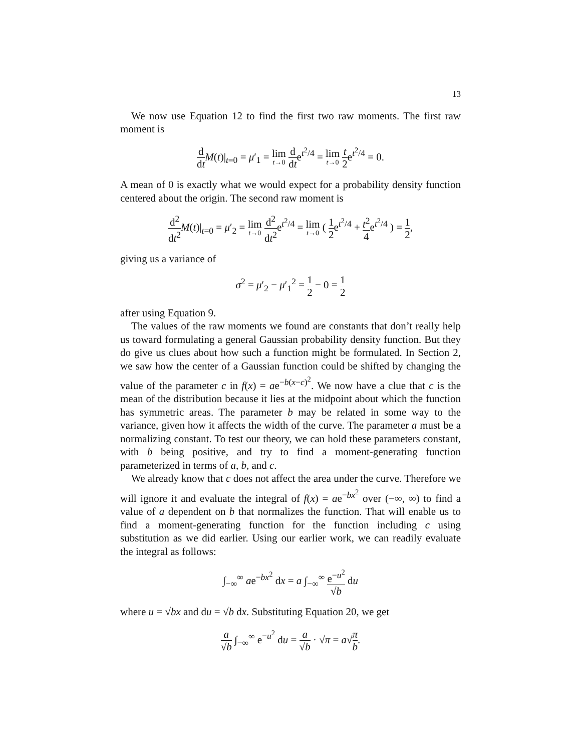13
We now use Equation 12 to find the first two raw moments. The first raw moment is
d dt M(t)|<sub>t=0</sub> = μ′<sub>1</sub> = lim t→0 d dte<sup>t<sup>2</sup>/4</sup> = lim t→0 t 2e<sup>t<sup>2</sup>/4</sup> = 0.
A mean of 0 is exactly what we would expect for a probability density function centered about the origin. The second raw moment is
d<sup>2</sup> dt<sup>2</sup> M(t)|<sub>t=0</sub> = μ′<sub>2</sub> = lim t→0 d<sup>2</sup> dt<sup>2</sup>e<sup>t<sup>2</sup>/4</sup> = lim t→0 ( 1 2e<sup>t<sup>2</sup>/4</sup> + t<sup>2</sup> 4e<sup>t<sup>2</sup>/4</sup> ) = 1 2,
giving us a variance of
σ<sup>2</sup> = μ′<sub>2</sub> − μ′<sub>1</sub><sup>2</sup> = 1 2 − 0 = 1 2
after using Equation 9.
The values of the raw moments we found are constants that don’t really help us toward formulating a general Gaussian probability density function. But they do give us clues about how such a function might be formulated. In Section 2, we saw how the center of a Gaussian function could be shifted by changing the value of the parameter c in f(x) = ae<sup>−b(x−c)<sup>2</sup></sup>. We now have a clue that c is the mean of the distribution because it lies at the midpoint about which the function has symmetric areas. The parameter b may be related in some way to the variance, given how it affects the width of the curve. The parameter a must be a normalizing constant. To test our theory, we can hold these parameters constant, with b being positive, and try to find a moment-generating function parameterized in terms of a, b, and c.
We already know that c does not affect the area under the curve. Therefore we will ignore it and evaluate the integral of f(x) = ae<sup>−bx<sup>2</sup></sup> over (−∞, ∞) to find a value of a dependent on b that normalizes the function. That will enable us to find a moment-generating function for the function including c using substitution as we did earlier. Using our earlier work, we can readily evaluate the integral as follows:
∫<sub>−∞</sub><sup>∞</sup> ae<sup>−bx<sup>2</sup></sup> dx = a ∫<sub>−∞</sub><sup>∞</sup> e<sup>−u<sup>2</sup></sup> √b du
where u = √bx and du = √b dx. Substituting Equation 20, we get
a √b ∫<sub>−∞</sub><sup>∞</sup> e<sup>−u<sup>2</sup></sup> du = a √b · √π = a√π b.